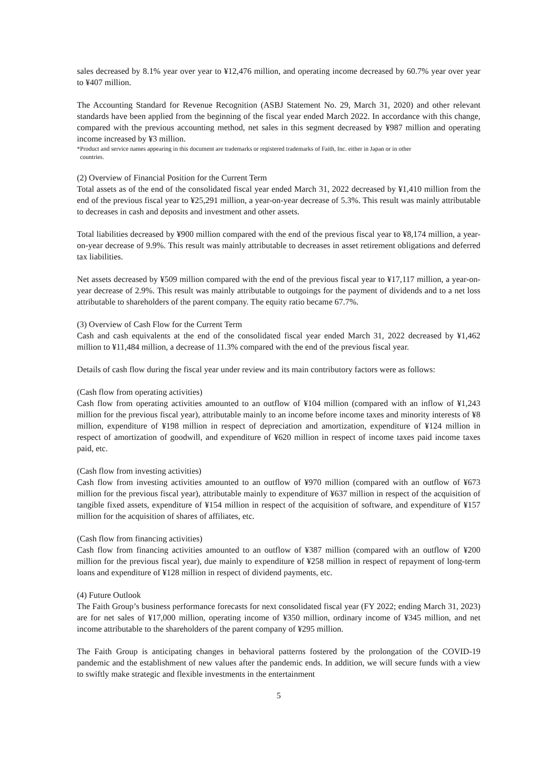sales decreased by 8.1% year over year to ¥12,476 million, and operating income decreased by 60.7% year over year to ¥407 million.
The Accounting Standard for Revenue Recognition (ASBJ Statement No. 29, March 31, 2020) and other relevant standards have been applied from the beginning of the fiscal year ended March 2022. In accordance with this change, compared with the previous accounting method, net sales in this segment decreased by ¥987 million and operating income increased by ¥3 million.
*Product and service names appearing in this document are trademarks or registered trademarks of Faith, Inc. either in Japan or in other
countries.
(2) Overview of Financial Position for the Current Term
Total assets as of the end of the consolidated fiscal year ended March 31, 2022 decreased by ¥1,410 million from the end of the previous fiscal year to ¥25,291 million, a year-on-year decrease of 5.3%. This result was mainly attributable to decreases in cash and deposits and investment and other assets.
Total liabilities decreased by ¥900 million compared with the end of the previous fiscal year to ¥8,174 million, a year-on-year decrease of 9.9%. This result was mainly attributable to decreases in asset retirement obligations and deferred tax liabilities.
Net assets decreased by ¥509 million compared with the end of the previous fiscal year to ¥17,117 million, a year-on-year decrease of 2.9%. This result was mainly attributable to outgoings for the payment of dividends and to a net loss attributable to shareholders of the parent company. The equity ratio became 67.7%.
(3) Overview of Cash Flow for the Current Term
Cash and cash equivalents at the end of the consolidated fiscal year ended March 31, 2022 decreased by ¥1,462 million to ¥11,484 million, a decrease of 11.3% compared with the end of the previous fiscal year.
Details of cash flow during the fiscal year under review and its main contributory factors were as follows:
(Cash flow from operating activities)
Cash flow from operating activities amounted to an outflow of ¥104 million (compared with an inflow of ¥1,243 million for the previous fiscal year), attributable mainly to an income before income taxes and minority interests of ¥8 million, expenditure of ¥198 million in respect of depreciation and amortization, expenditure of ¥124 million in respect of amortization of goodwill, and expenditure of ¥620 million in respect of income taxes paid income taxes paid, etc.
(Cash flow from investing activities)
Cash flow from investing activities amounted to an outflow of ¥970 million (compared with an outflow of ¥673 million for the previous fiscal year), attributable mainly to expenditure of ¥637 million in respect of the acquisition of tangible fixed assets, expenditure of ¥154 million in respect of the acquisition of software, and expenditure of ¥157 million for the acquisition of shares of affiliates, etc.
(Cash flow from financing activities)
Cash flow from financing activities amounted to an outflow of ¥387 million (compared with an outflow of ¥200 million for the previous fiscal year), due mainly to expenditure of ¥258 million in respect of repayment of long-term loans and expenditure of ¥128 million in respect of dividend payments, etc.
(4) Future Outlook
The Faith Group’s business performance forecasts for next consolidated fiscal year (FY 2022; ending March 31, 2023) are for net sales of ¥17,000 million, operating income of ¥350 million, ordinary income of ¥345 million, and net income attributable to the shareholders of the parent company of ¥295 million.
The Faith Group is anticipating changes in behavioral patterns fostered by the prolongation of the COVID-19 pandemic and the establishment of new values after the pandemic ends. In addition, we will secure funds with a view to swiftly make strategic and flexible investments in the entertainment
5